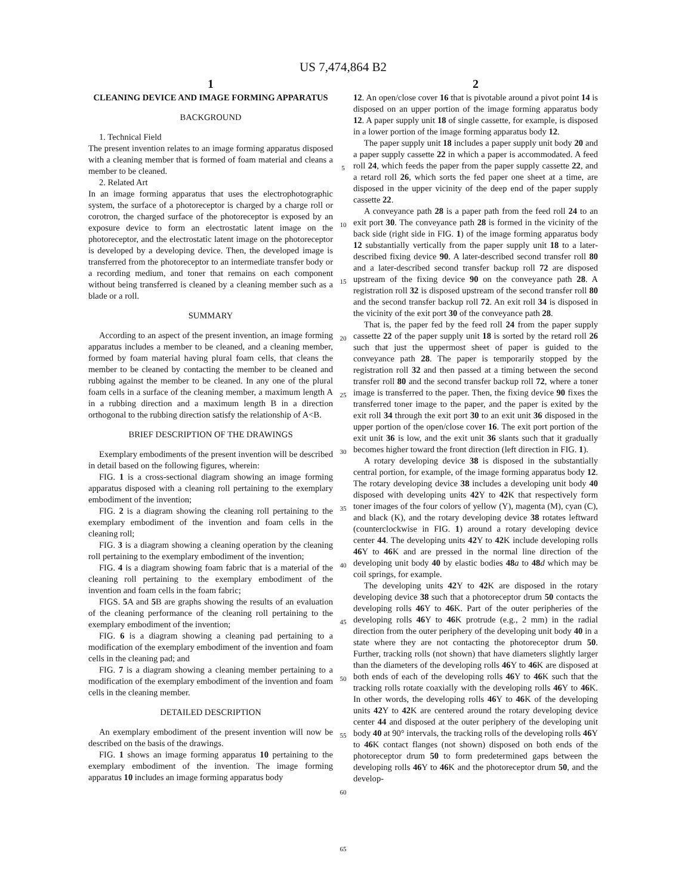US 7,474,864 B2
1
CLEANING DEVICE AND IMAGE FORMING APPARATUS
BACKGROUND
1. Technical Field
The present invention relates to an image forming apparatus disposed with a cleaning member that is formed of foam material and cleans a member to be cleaned.
2. Related Art
In an image forming apparatus that uses the electrophotographic system, the surface of a photoreceptor is charged by a charge roll or corotron, the charged surface of the photoreceptor is exposed by an exposure device to form an electrostatic latent image on the photoreceptor, and the electrostatic latent image on the photoreceptor is developed by a developing device. Then, the developed image is transferred from the photoreceptor to an intermediate transfer body or a recording medium, and toner that remains on each component without being transferred is cleaned by a cleaning member such as a blade or a roll.
SUMMARY
According to an aspect of the present invention, an image forming apparatus includes a member to be cleaned, and a cleaning member, formed by foam material having plural foam cells, that cleans the member to be cleaned by contacting the member to be cleaned and rubbing against the member to be cleaned. In any one of the plural foam cells in a surface of the cleaning member, a maximum length A in a rubbing direction and a maximum length B in a direction orthogonal to the rubbing direction satisfy the relationship of A<B.
BRIEF DESCRIPTION OF THE DRAWINGS
Exemplary embodiments of the present invention will be described in detail based on the following figures, wherein:
FIG. 1 is a cross-sectional diagram showing an image forming apparatus disposed with a cleaning roll pertaining to the exemplary embodiment of the invention;
FIG. 2 is a diagram showing the cleaning roll pertaining to the exemplary embodiment of the invention and foam cells in the cleaning roll;
FIG. 3 is a diagram showing a cleaning operation by the cleaning roll pertaining to the exemplary embodiment of the invention;
FIG. 4 is a diagram showing foam fabric that is a material of the cleaning roll pertaining to the exemplary embodiment of the invention and foam cells in the foam fabric;
FIGS. 5 A and 5 B are graphs showing the results of an evaluation of the cleaning performance of the cleaning roll pertaining to the exemplary embodiment of the invention;
FIG. 6 is a diagram showing a cleaning pad pertaining to a modification of the exemplary embodiment of the invention and foam cells in the cleaning pad; and
FIG. 7 is a diagram showing a cleaning member pertaining to a modification of the exemplary embodiment of the invention and foam cells in the cleaning member.
DETAILED DESCRIPTION
An exemplary embodiment of the present invention will now be described on the basis of the drawings.
FIG. 1 shows an image forming apparatus 10 pertaining to the exemplary embodiment of the invention. The image forming apparatus 10 includes an image forming apparatus body
5
10
15
20
25
30
35
40
45
50
55
60
65
2
12. An open/close cover 16 that is pivotable around a pivot point 14 is disposed on an upper portion of the image forming apparatus body 12. A paper supply unit 18 of single cassette, for example, is disposed in a lower portion of the image forming apparatus body 12.
The paper supply unit 18 includes a paper supply unit body 20 and a paper supply cassette 22 in which a paper is accommodated. A feed roll 24, which feeds the paper from the paper supply cassette 22, and a retard roll 26, which sorts the fed paper one sheet at a time, are disposed in the upper vicinity of the deep end of the paper supply cassette 22.
A conveyance path 28 is a paper path from the feed roll 24 to an exit port 30. The conveyance path 28 is formed in the vicinity of the back side (right side in FIG. 1) of the image forming apparatus body 12 substantially vertically from the paper supply unit 18 to a later-described fixing device 90. A later-described second transfer roll 80 and a later-described second transfer backup roll 72 are disposed upstream of the fixing device 90 on the conveyance path 28. A registration roll 32 is disposed upstream of the second transfer roll 80 and the second transfer backup roll 72. An exit roll 34 is disposed in the vicinity of the exit port 30 of the conveyance path 28.
That is, the paper fed by the feed roll 24 from the paper supply cassette 22 of the paper supply unit 18 is sorted by the retard roll 26 such that just the uppermost sheet of paper is guided to the conveyance path 28. The paper is temporarily stopped by the registration roll 32 and then passed at a timing between the second transfer roll 80 and the second transfer backup roll 72, where a toner image is transferred to the paper. Then, the fixing device 90 fixes the transferred toner image to the paper, and the paper is exited by the exit roll 34 through the exit port 30 to an exit unit 36 disposed in the upper portion of the open/close cover 16. The exit port portion of the exit unit 36 is low, and the exit unit 36 slants such that it gradually becomes higher toward the front direction (left direction in FIG. 1).
A rotary developing device 38 is disposed in the substantially central portion, for example, of the image forming apparatus body 12. The rotary developing device 38 includes a developing unit body 40 disposed with developing units 42 Y to 42 K that respectively form toner images of the four colors of yellow (Y), magenta (M), cyan (C), and black (K), and the rotary developing device 38 rotates leftward (counterclockwise in FIG. 1) around a rotary developing device center 44. The developing units 42 Y to 42 K include developing rolls 46 Y to 46 K and are pressed in the normal line direction of the developing unit body 40 by elastic bodies 48 a to 48 d which may be coil springs, for example.
The developing units 42 Y to 42 K are disposed in the rotary developing device 38 such that a photoreceptor drum 50 contacts the developing rolls 46 Y to 46 K. Part of the outer peripheries of the developing rolls 46 Y to 46 K protrude (e.g., 2 mm) in the radial direction from the outer periphery of the developing unit body 40 in a state where they are not contacting the photoreceptor drum 50. Further, tracking rolls (not shown) that have diameters slightly larger than the diameters of the developing rolls 46 Y to 46 K are disposed at both ends of each of the developing rolls 46 Y to 46 K such that the tracking rolls rotate coaxially with the developing rolls 46 Y to 46 K. In other words, the developing rolls 46 Y to 46 K of the developing units 42 Y to 42 K are centered around the rotary developing device center 44 and disposed at the outer periphery of the developing unit body 40 at 90° intervals, the tracking rolls of the developing rolls 46 Y to 46 K contact flanges (not shown) disposed on both ends of the photoreceptor drum 50 to form predetermined gaps between the developing rolls 46 Y to 46 K and the photoreceptor drum 50, and the develop-